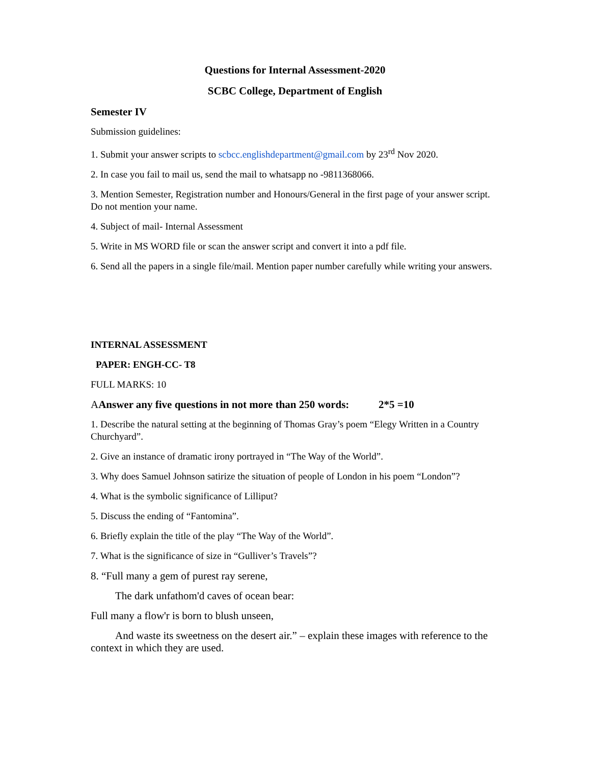Questions for Internal Assessment-2020
SCBC College, Department of English
Semester IV
Submission guidelines:
1. Submit your answer scripts to scbcc.englishdepartment@gmail.com by 23<sup>rd</sup> Nov 2020.
2. In case you fail to mail us, send the mail to whatsapp no -9811368066.
3. Mention Semester, Registration number and Honours/General in the first page of your answer script. Do not mention your name.
4. Subject of mail- Internal Assessment
5. Write in MS WORD file or scan the answer script and convert it into a pdf file.
6. Send all the papers in a single file/mail. Mention paper number carefully while writing your answers.
INTERNAL ASSESSMENT
PAPER: ENGH-CC- T8
FULL MARKS: 10
AAnswer any five questions in not more than 250 words: 2*5 =10
1. Describe the natural setting at the beginning of Thomas Gray’s poem “Elegy Written in a Country Churchyard”.
2. Give an instance of dramatic irony portrayed in “The Way of the World”.
3. Why does Samuel Johnson satirize the situation of people of London in his poem “London”?
4. What is the symbolic significance of Lilliput?
5. Discuss the ending of “Fantomina”.
6. Briefly explain the title of the play “The Way of the World”.
7. What is the significance of size in “Gulliver’s Travels”?
8. “Full many a gem of purest ray serene,
The dark unfathom'd caves of ocean bear:
Full many a flow'r is born to blush unseen,
And waste its sweetness on the desert air.” – explain these images with reference to the context in which they are used.